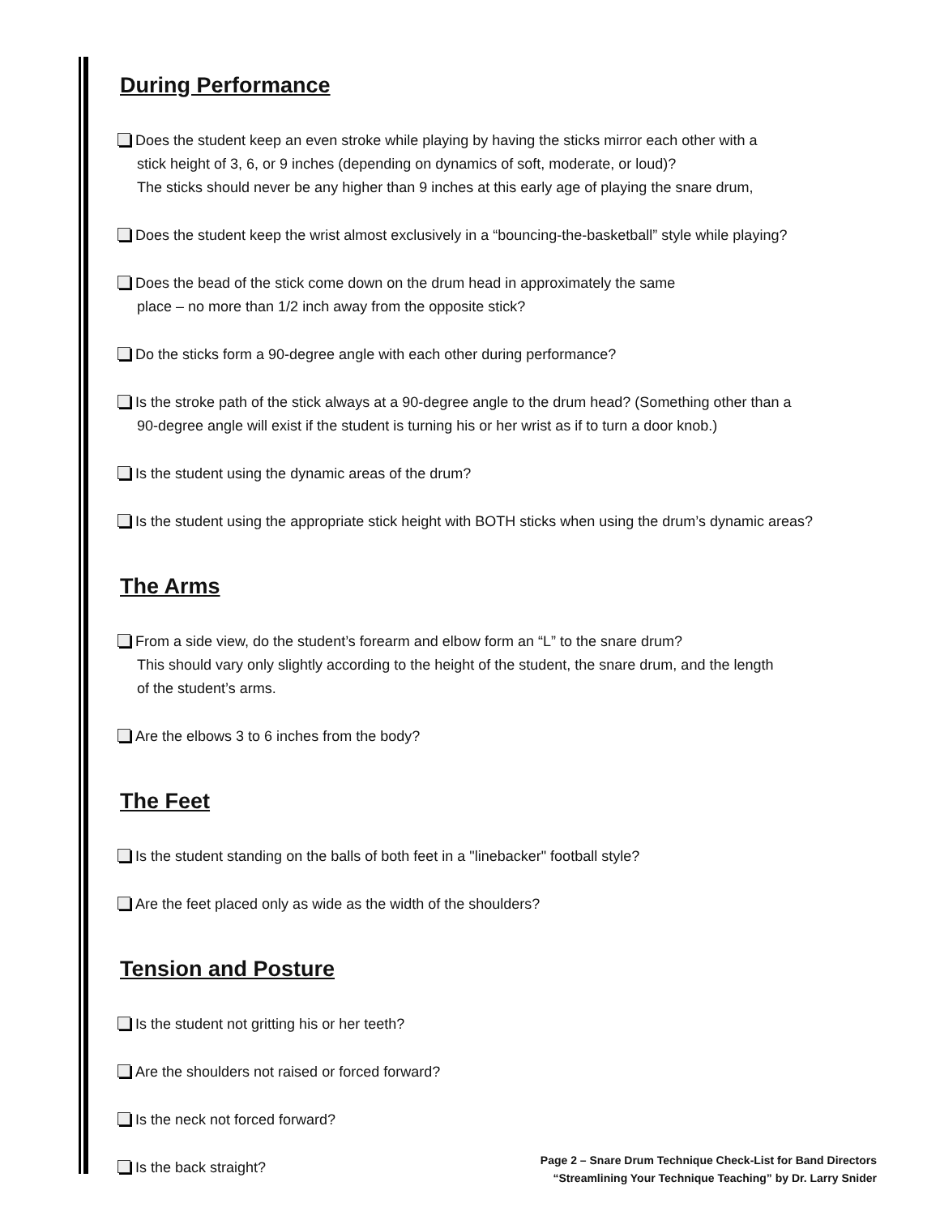During Performance
Does the student keep an even stroke while playing by having the sticks mirror each other with a
stick height of 3, 6, or 9 inches (depending on dynamics of soft, moderate, or loud)?
The sticks should never be any higher than 9 inches at this early age of playing the snare drum,
Does the student keep the wrist almost exclusively in a “bouncing-the-basketball” style while playing?
Does the bead of the stick come down on the drum head in approximately the same
place – no more than 1/2 inch away from the opposite stick?
Do the sticks form a 90-degree angle with each other during performance?
Is the stroke path of the stick always at a 90-degree angle to the drum head? (Something other than a
90-degree angle will exist if the student is turning his or her wrist as if to turn a door knob.)
Is the student using the dynamic areas of the drum?
Is the student using the appropriate stick height with BOTH sticks when using the drum’s dynamic areas?
The Arms
From a side view, do the student’s forearm and elbow form an “L” to the snare drum?
This should vary only slightly according to the height of the student, the snare drum, and the length
of the student’s arms.
Are the elbows 3 to 6 inches from the body?
The Feet
Is the student standing on the balls of both feet in a "linebacker" football style?
Are the feet placed only as wide as the width of the shoulders?
Tension and Posture
Is the student not gritting his or her teeth?
Are the shoulders not raised or forced forward?
Is the neck not forced forward?
Is the back straight?
Page 2 – Snare Drum Technique Check-List for Band Directors
“Streamlining Your Technique Teaching” by Dr. Larry Snider